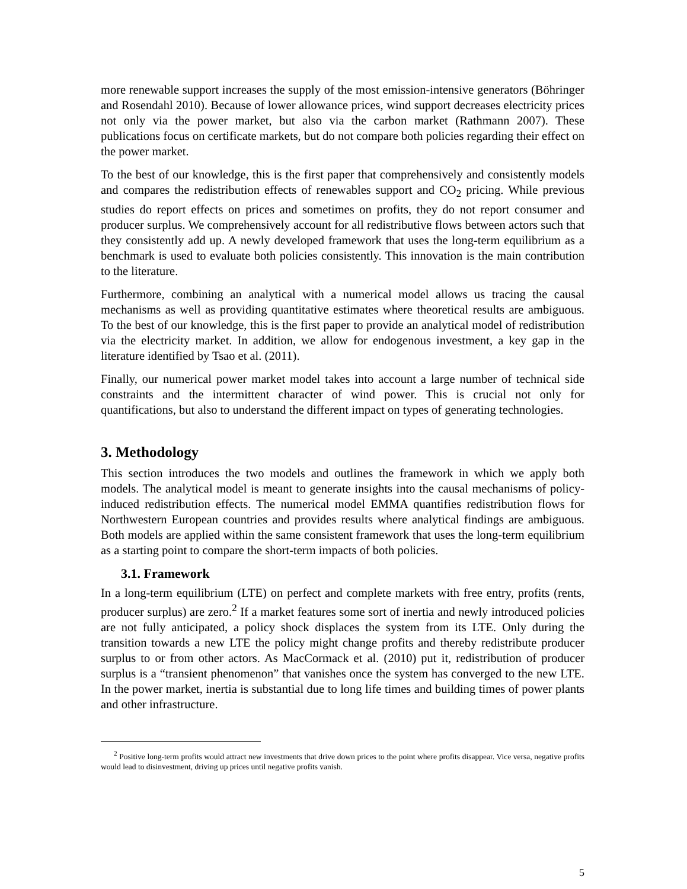more renewable support increases the supply of the most emission-intensive generators (Böhringer and Rosendahl 2010). Because of lower allowance prices, wind support decreases electricity prices not only via the power market, but also via the carbon market (Rathmann 2007). These publications focus on certificate markets, but do not compare both policies regarding their effect on the power market.
To the best of our knowledge, this is the first paper that comprehensively and consistently models and compares the redistribution effects of renewables support and CO<sub>2</sub> pricing. While previous studies do report effects on prices and sometimes on profits, they do not report consumer and producer surplus. We comprehensively account for all redistributive flows between actors such that they consistently add up. A newly developed framework that uses the long-term equilibrium as a benchmark is used to evaluate both policies consistently. This innovation is the main contribution to the literature.
Furthermore, combining an analytical with a numerical model allows us tracing the causal mechanisms as well as providing quantitative estimates where theoretical results are ambiguous. To the best of our knowledge, this is the first paper to provide an analytical model of redistribution via the electricity market. In addition, we allow for endogenous investment, a key gap in the literature identified by Tsao et al. (2011).
Finally, our numerical power market model takes into account a large number of technical side constraints and the intermittent character of wind power. This is crucial not only for quantifications, but also to understand the different impact on types of generating technologies.
3. Methodology
This section introduces the two models and outlines the framework in which we apply both models. The analytical model is meant to generate insights into the causal mechanisms of policy-induced redistribution effects. The numerical model EMMA quantifies redistribution flows for Northwestern European countries and provides results where analytical findings are ambiguous. Both models are applied within the same consistent framework that uses the long-term equilibrium as a starting point to compare the short-term impacts of both policies.
3.1. Framework
In a long-term equilibrium (LTE) on perfect and complete markets with free entry, profits (rents, producer surplus) are zero.<sup>2</sup> If a market features some sort of inertia and newly introduced policies are not fully anticipated, a policy shock displaces the system from its LTE. Only during the transition towards a new LTE the policy might change profits and thereby redistribute producer surplus to or from other actors. As MacCormack et al. (2010) put it, redistribution of producer surplus is a “transient phenomenon” that vanishes once the system has converged to the new LTE. In the power market, inertia is substantial due to long life times and building times of power plants and other infrastructure.
<sup>2</sup> Positive long-term profits would attract new investments that drive down prices to the point where profits disappear. Vice versa, negative profits would lead to disinvestment, driving up prices until negative profits vanish.
5